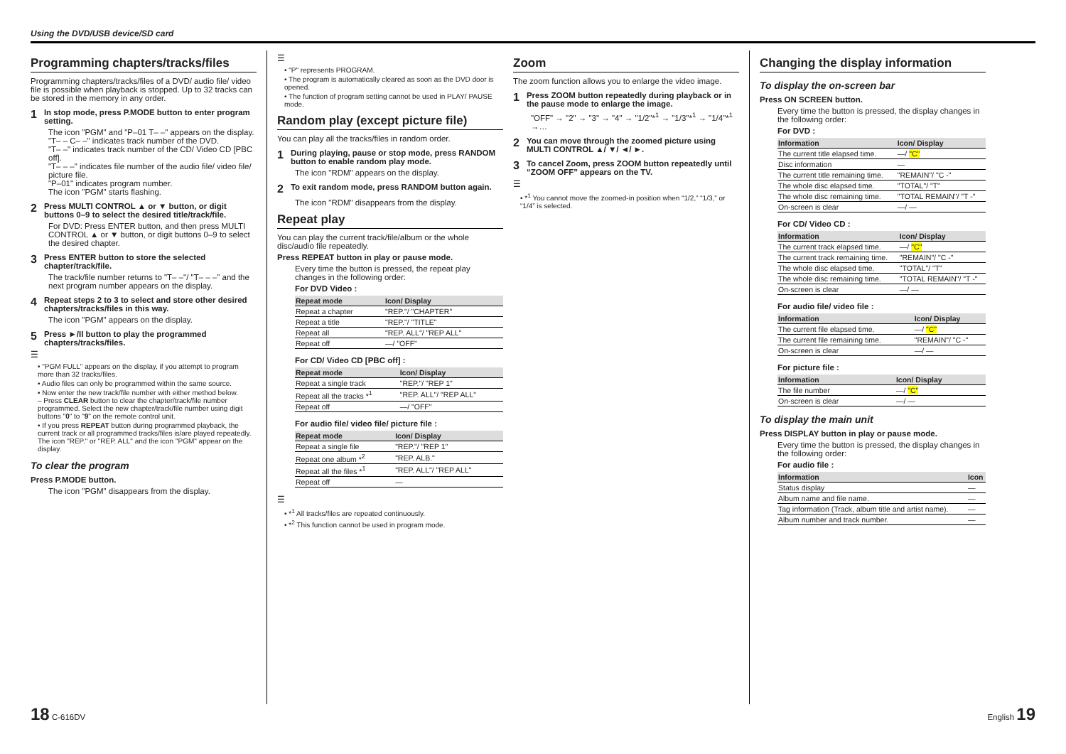Using the DVD/USB device/SD card
Programming chapters/tracks/files
Programming chapters/tracks/files of a DVD/ audio file/ video file is possible when playback is stopped. Up to 32 tracks can be stored in the memory in any order.
1 In stop mode, press P.MODE button to enter program setting.
The icon "PGM" and "P–01 T– –" appears on the display.
"T– – C– –" indicates track number of the DVD.
"T– –" indicates track number of the CD/ Video CD [PBC off].
"T– – –" indicates file number of the audio file/ video file/ picture file.
"P–01" indicates program number.
The icon "PGM" starts flashing.
2 Press MULTI CONTROL ▲ or ▼ button, or digit buttons 0–9 to select the desired title/track/file.
For DVD: Press ENTER button, and then press MULTI CONTROL ▲ or ▼ button, or digit buttons 0–9 to select the desired chapter.
3 Press ENTER button to store the selected chapter/track/file.
The track/file number returns to "T– –"/ "T– – –" and the next program number appears on the display.
4 Repeat steps 2 to 3 to select and store other desired chapters/tracks/files in this way.
The icon "PGM" appears on the display.
5 Press ►/II button to play the programmed chapters/tracks/files.
☰
• "PGM FULL" appears on the display, if you attempt to program more than 32 tracks/files.
• Audio files can only be programmed within the same source.
• Now enter the new track/file number with either method below.
– Press CLEAR button to clear the chapter/track/file number programmed. Select the new chapter/track/file number using digit buttons "0" to "9" on the remote control unit.
• If you press REPEAT button during programmed playback, the current track or all programmed tracks/files is/are played repeatedly.
The icon "REP." or "REP. ALL" and the icon "PGM" appear on the display.
To clear the program
Press P.MODE button.
The icon "PGM" disappears from the display.
☰
• "P" represents PROGRAM.
• The program is automatically cleared as soon as the DVD door is opened.
• The function of program setting cannot be used in PLAY/ PAUSE mode.
Random play (except picture file)
You can play all the tracks/files in random order.
1 During playing, pause or stop mode, press RANDOM button to enable random play mode.
The icon "RDM" appears on the display.
2 To exit random mode, press RANDOM button again.
The icon "RDM" disappears from the display.
Repeat play
You can play the current track/file/album or the whole disc/audio file repeatedly.
Press REPEAT button in play or pause mode.
Every time the button is pressed, the repeat play changes in the following order:
For DVD Video :
| Repeat mode | Icon/ Display |
| --- | --- |
| Repeat a chapter | "REP."/ "CHAPTER" |
| Repeat a title | "REP."/ "TITLE" |
| Repeat all | "REP. ALL"/ "REP ALL" |
| Repeat off | —/ "OFF" |
For CD/ Video CD [PBC off] :
| Repeat mode | Icon/ Display |
| --- | --- |
| Repeat a single track | "REP."/ "REP 1" |
| Repeat all the tracks *<sup>1</sup> | "REP. ALL"/ "REP ALL" |
| Repeat off | —/ "OFF" |
For audio file/ video file/ picture file :
| Repeat mode | Icon/ Display |
| --- | --- |
| Repeat a single file | "REP."/ "REP 1" |
| Repeat one album *<sup>2</sup> | "REP. ALB." |
| Repeat all the files *<sup>1</sup> | "REP. ALL"/ "REP ALL" |
| Repeat off | — |
☰
• *<sup>1</sup> All tracks/files are repeated continuously.
• *<sup>2</sup> This function cannot be used in program mode.
Zoom
The zoom function allows you to enlarge the video image.
1 Press ZOOM button repeatedly during playback or in the pause mode to enlarge the image.
"OFF" → "2" → "3" → "4" → "1/2"*<sup>1</sup> → "1/3"*<sup>1</sup> → "1/4"*<sup>1</sup> →…
2 You can move through the zoomed picture using MULTI CONTROL ▲/ ▼/ ◄/ ►.
3 To cancel Zoom, press ZOOM button repeatedly until “ZOOM OFF” appears on the TV.
☰
• *<sup>1</sup> You cannot move the zoomed-in position when “1/2,” “1/3,” or “1/4” is selected.
Changing the display information
To display the on-screen bar
Press ON SCREEN button.
Every time the button is pressed, the display changes in the following order:
For DVD :
| Information | Icon/ Display |
| --- | --- |
| The current title elapsed time. | —/ "C" |
| Disc information | — |
| The current title remaining time. | "REMAIN"/ "C -" |
| The whole disc elapsed time. | "TOTAL"/ "T" |
| The whole disc remaining time. | "TOTAL REMAIN"/ "T -" |
| On-screen is clear | —/ — |
For CD/ Video CD :
| Information | Icon/ Display |
| --- | --- |
| The current track elapsed time. | —/ "C" |
| The current track remaining time. | "REMAIN"/ "C -" |
| The whole disc elapsed time. | "TOTAL"/ "T" |
| The whole disc remaining time. | "TOTAL REMAIN"/ "T -" |
| On-screen is clear | —/ — |
For audio file/ video file :
| Information | Icon/ Display |
| --- | --- |
| The current file elapsed time. | —/ "C" |
| The current file remaining time. | "REMAIN"/ "C -" |
| On-screen is clear | —/ — |
For picture file :
| Information | Icon/ Display |
| --- | --- |
| The file number | —/ "C" |
| On-screen is clear | —/ — |
To display the main unit
Press DISPLAY button in play or pause mode.
Every time the button is pressed, the display changes in the following order:
For audio file :
| Information | Icon |
| --- | --- |
| Status display | — |
| Album name and file name. | — |
| Tag information (Track, album title and artist name). | — |
| Album number and track number. | — |
18 C-616DV English 19